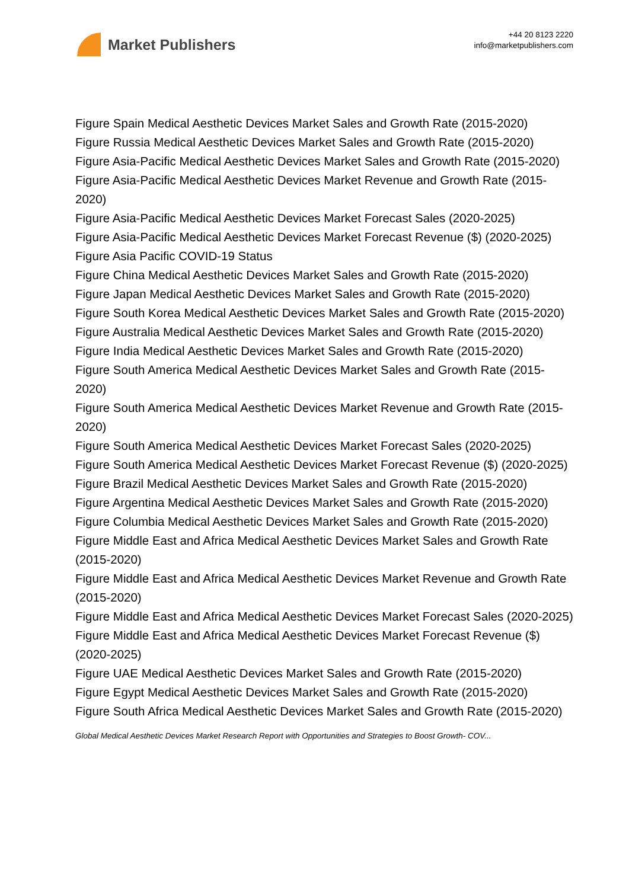Market Publishers
+44 20 8123 2220
info@marketpublishers.com
Figure Spain Medical Aesthetic Devices Market Sales and Growth Rate (2015-2020)
Figure Russia Medical Aesthetic Devices Market Sales and Growth Rate (2015-2020)
Figure Asia-Pacific Medical Aesthetic Devices Market Sales and Growth Rate (2015-2020)
Figure Asia-Pacific Medical Aesthetic Devices Market Revenue and Growth Rate (2015-2020)
Figure Asia-Pacific Medical Aesthetic Devices Market Forecast Sales (2020-2025)
Figure Asia-Pacific Medical Aesthetic Devices Market Forecast Revenue ($) (2020-2025)
Figure Asia Pacific COVID-19 Status
Figure China Medical Aesthetic Devices Market Sales and Growth Rate (2015-2020)
Figure Japan Medical Aesthetic Devices Market Sales and Growth Rate (2015-2020)
Figure South Korea Medical Aesthetic Devices Market Sales and Growth Rate (2015-2020)
Figure Australia Medical Aesthetic Devices Market Sales and Growth Rate (2015-2020)
Figure India Medical Aesthetic Devices Market Sales and Growth Rate (2015-2020)
Figure South America Medical Aesthetic Devices Market Sales and Growth Rate (2015-2020)
Figure South America Medical Aesthetic Devices Market Revenue and Growth Rate (2015-2020)
Figure South America Medical Aesthetic Devices Market Forecast Sales (2020-2025)
Figure South America Medical Aesthetic Devices Market Forecast Revenue ($) (2020-2025)
Figure Brazil Medical Aesthetic Devices Market Sales and Growth Rate (2015-2020)
Figure Argentina Medical Aesthetic Devices Market Sales and Growth Rate (2015-2020)
Figure Columbia Medical Aesthetic Devices Market Sales and Growth Rate (2015-2020)
Figure Middle East and Africa Medical Aesthetic Devices Market Sales and Growth Rate (2015-2020)
Figure Middle East and Africa Medical Aesthetic Devices Market Revenue and Growth Rate (2015-2020)
Figure Middle East and Africa Medical Aesthetic Devices Market Forecast Sales (2020-2025)
Figure Middle East and Africa Medical Aesthetic Devices Market Forecast Revenue ($) (2020-2025)
Figure UAE Medical Aesthetic Devices Market Sales and Growth Rate (2015-2020)
Figure Egypt Medical Aesthetic Devices Market Sales and Growth Rate (2015-2020)
Figure South Africa Medical Aesthetic Devices Market Sales and Growth Rate (2015-2020)
Global Medical Aesthetic Devices Market Research Report with Opportunities and Strategies to Boost Growth- COV...